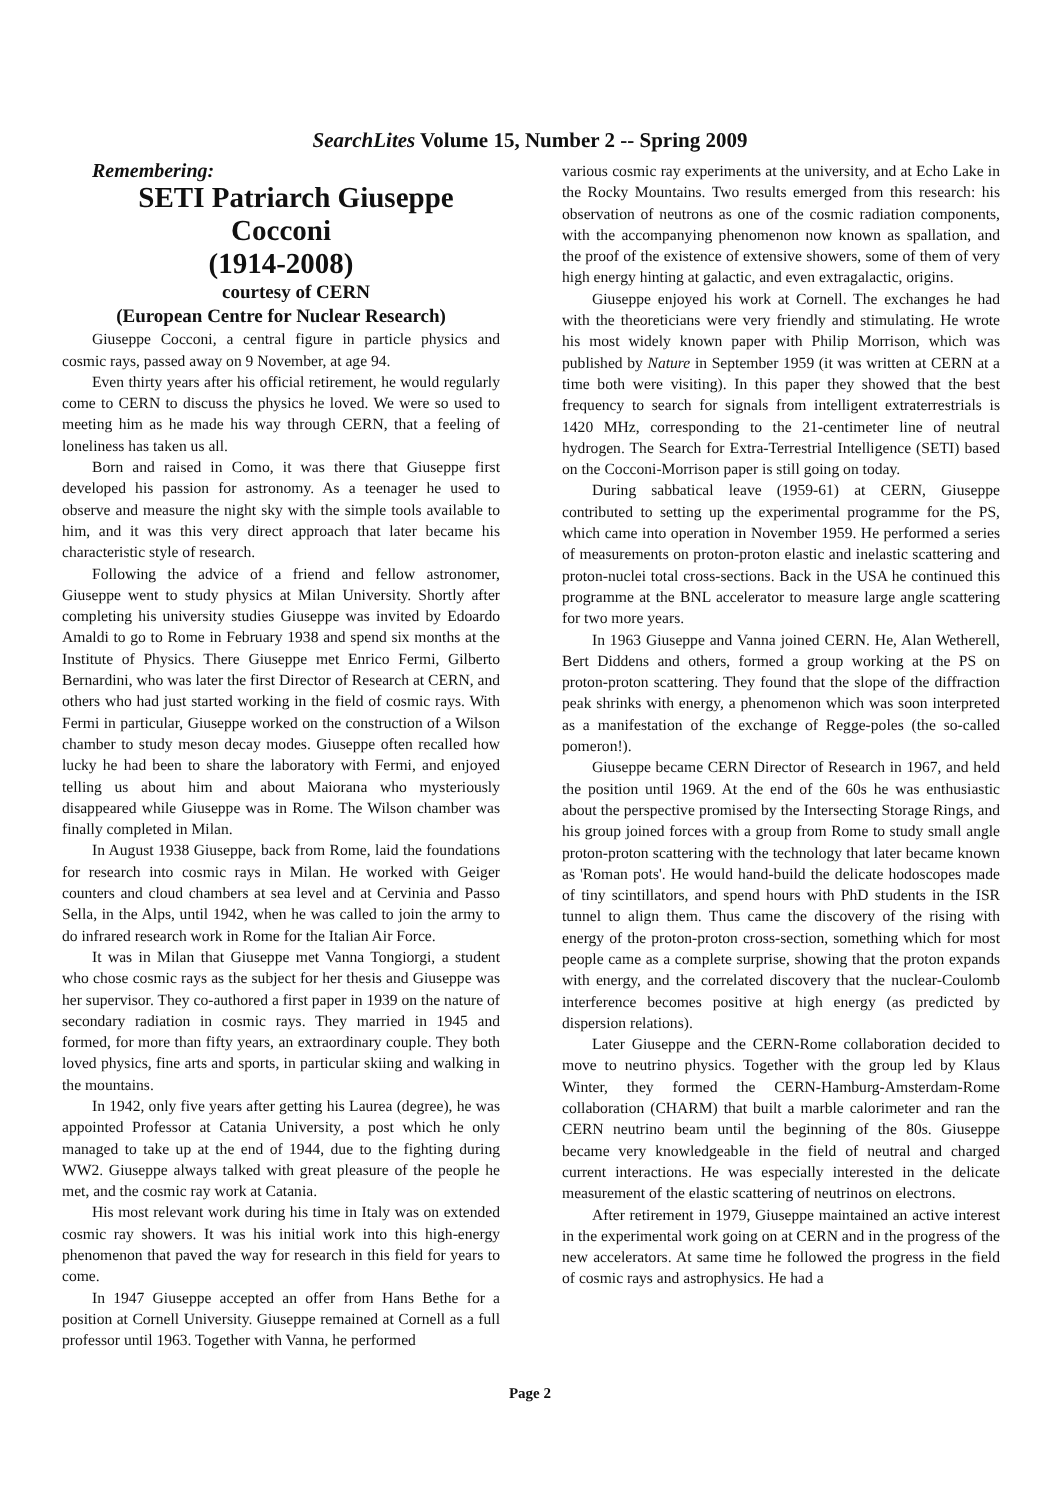SearchLites Volume 15, Number 2 -- Spring 2009
Remembering:
SETI Patriarch Giuseppe Cocconi
(1914-2008)
courtesy of CERN
(European Centre for Nuclear Research)
Giuseppe Cocconi, a central figure in particle physics and cosmic rays, passed away on 9 November, at age 94.
Even thirty years after his official retirement, he would regularly come to CERN to discuss the physics he loved. We were so used to meeting him as he made his way through CERN, that a feeling of loneliness has taken us all.
Born and raised in Como, it was there that Giuseppe first developed his passion for astronomy. As a teenager he used to observe and measure the night sky with the simple tools available to him, and it was this very direct approach that later became his characteristic style of research.
Following the advice of a friend and fellow astronomer, Giuseppe went to study physics at Milan University. Shortly after completing his university studies Giuseppe was invited by Edoardo Amaldi to go to Rome in February 1938 and spend six months at the Institute of Physics. There Giuseppe met Enrico Fermi, Gilberto Bernardini, who was later the first Director of Research at CERN, and others who had just started working in the field of cosmic rays. With Fermi in particular, Giuseppe worked on the construction of a Wilson chamber to study meson decay modes. Giuseppe often recalled how lucky he had been to share the laboratory with Fermi, and enjoyed telling us about him and about Maiorana who mysteriously disappeared while Giuseppe was in Rome. The Wilson chamber was finally completed in Milan.
In August 1938 Giuseppe, back from Rome, laid the foundations for research into cosmic rays in Milan. He worked with Geiger counters and cloud chambers at sea level and at Cervinia and Passo Sella, in the Alps, until 1942, when he was called to join the army to do infrared research work in Rome for the Italian Air Force.
It was in Milan that Giuseppe met Vanna Tongiorgi, a student who chose cosmic rays as the subject for her thesis and Giuseppe was her supervisor. They co-authored a first paper in 1939 on the nature of secondary radiation in cosmic rays. They married in 1945 and formed, for more than fifty years, an extraordinary couple. They both loved physics, fine arts and sports, in particular skiing and walking in the mountains.
In 1942, only five years after getting his Laurea (degree), he was appointed Professor at Catania University, a post which he only managed to take up at the end of 1944, due to the fighting during WW2. Giuseppe always talked with great pleasure of the people he met, and the cosmic ray work at Catania.
His most relevant work during his time in Italy was on extended cosmic ray showers. It was his initial work into this high-energy phenomenon that paved the way for research in this field for years to come.
In 1947 Giuseppe accepted an offer from Hans Bethe for a position at Cornell University. Giuseppe remained at Cornell as a full professor until 1963. Together with Vanna, he performed
various cosmic ray experiments at the university, and at Echo Lake in the Rocky Mountains. Two results emerged from this research: his observation of neutrons as one of the cosmic radiation components, with the accompanying phenomenon now known as spallation, and the proof of the existence of extensive showers, some of them of very high energy hinting at galactic, and even extragalactic, origins.
Giuseppe enjoyed his work at Cornell. The exchanges he had with the theoreticians were very friendly and stimulating. He wrote his most widely known paper with Philip Morrison, which was published by Nature in September 1959 (it was written at CERN at a time both were visiting). In this paper they showed that the best frequency to search for signals from intelligent extraterrestrials is 1420 MHz, corresponding to the 21-centimeter line of neutral hydrogen. The Search for Extra-Terrestrial Intelligence (SETI) based on the Cocconi-Morrison paper is still going on today.
During sabbatical leave (1959-61) at CERN, Giuseppe contributed to setting up the experimental programme for the PS, which came into operation in November 1959. He performed a series of measurements on proton-proton elastic and inelastic scattering and proton-nuclei total cross-sections. Back in the USA he continued this programme at the BNL accelerator to measure large angle scattering for two more years.
In 1963 Giuseppe and Vanna joined CERN. He, Alan Wetherell, Bert Diddens and others, formed a group working at the PS on proton-proton scattering. They found that the slope of the diffraction peak shrinks with energy, a phenomenon which was soon interpreted as a manifestation of the exchange of Regge-poles (the so-called pomeron!).
Giuseppe became CERN Director of Research in 1967, and held the position until 1969. At the end of the 60s he was enthusiastic about the perspective promised by the Intersecting Storage Rings, and his group joined forces with a group from Rome to study small angle proton-proton scattering with the technology that later became known as 'Roman pots'. He would hand-build the delicate hodoscopes made of tiny scintillators, and spend hours with PhD students in the ISR tunnel to align them. Thus came the discovery of the rising with energy of the proton-proton cross-section, something which for most people came as a complete surprise, showing that the proton expands with energy, and the correlated discovery that the nuclear-Coulomb interference becomes positive at high energy (as predicted by dispersion relations).
Later Giuseppe and the CERN-Rome collaboration decided to move to neutrino physics. Together with the group led by Klaus Winter, they formed the CERN-Hamburg-Amsterdam-Rome collaboration (CHARM) that built a marble calorimeter and ran the CERN neutrino beam until the beginning of the 80s. Giuseppe became very knowledgeable in the field of neutral and charged current interactions. He was especially interested in the delicate measurement of the elastic scattering of neutrinos on electrons.
After retirement in 1979, Giuseppe maintained an active interest in the experimental work going on at CERN and in the progress of the new accelerators. At same time he followed the progress in the field of cosmic rays and astrophysics. He had a
Page 2